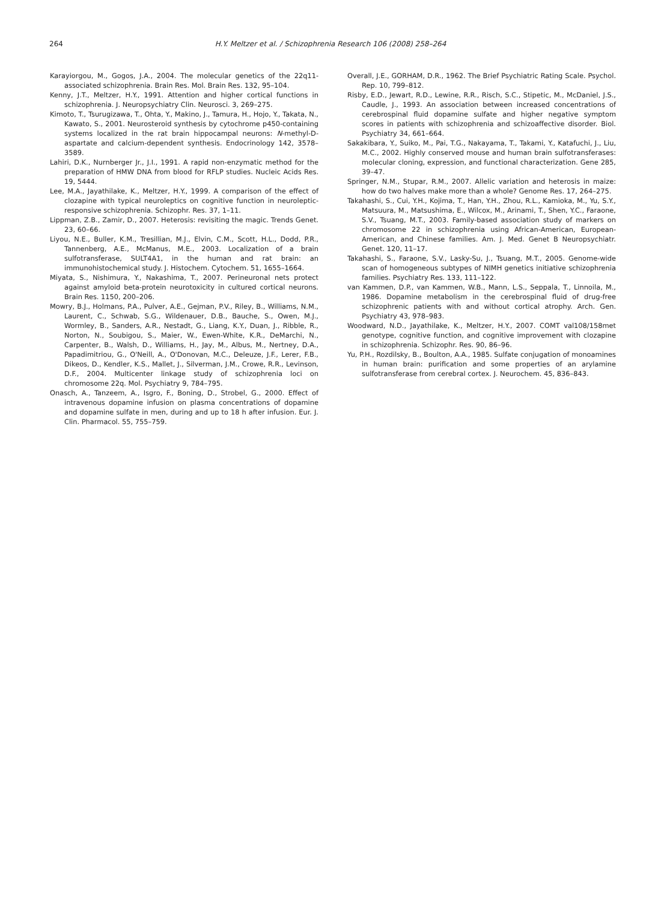264 H.Y. Meltzer et al. / Schizophrenia Research 106 (2008) 258–264
Karayiorgou, M., Gogos, J.A., 2004. The molecular genetics of the 22q11-associated schizophrenia. Brain Res. Mol. Brain Res. 132, 95–104.
Kenny, J.T., Meltzer, H.Y., 1991. Attention and higher cortical functions in schizophrenia. J. Neuropsychiatry Clin. Neurosci. 3, 269–275.
Kimoto, T., Tsurugizawa, T., Ohta, Y., Makino, J., Tamura, H., Hojo, Y., Takata, N., Kawato, S., 2001. Neurosteroid synthesis by cytochrome p450-containing systems localized in the rat brain hippocampal neurons: N-methyl-D-aspartate and calcium-dependent synthesis. Endocrinology 142, 3578–3589.
Lahiri, D.K., Nurnberger Jr., J.I., 1991. A rapid non-enzymatic method for the preparation of HMW DNA from blood for RFLP studies. Nucleic Acids Res. 19, 5444.
Lee, M.A., Jayathilake, K., Meltzer, H.Y., 1999. A comparison of the effect of clozapine with typical neuroleptics on cognitive function in neuroleptic-responsive schizophrenia. Schizophr. Res. 37, 1–11.
Lippman, Z.B., Zamir, D., 2007. Heterosis: revisiting the magic. Trends Genet. 23, 60–66.
Liyou, N.E., Buller, K.M., Tresillian, M.J., Elvin, C.M., Scott, H.L., Dodd, P.R., Tannenberg, A.E., McManus, M.E., 2003. Localization of a brain sulfotransferase, SULT4A1, in the human and rat brain: an immunohistochemical study. J. Histochem. Cytochem. 51, 1655–1664.
Miyata, S., Nishimura, Y., Nakashima, T., 2007. Perineuronal nets protect against amyloid beta-protein neurotoxicity in cultured cortical neurons. Brain Res. 1150, 200–206.
Mowry, B.J., Holmans, P.A., Pulver, A.E., Gejman, P.V., Riley, B., Williams, N.M., Laurent, C., Schwab, S.G., Wildenauer, D.B., Bauche, S., Owen, M.J., Wormley, B., Sanders, A.R., Nestadt, G., Liang, K.Y., Duan, J., Ribble, R., Norton, N., Soubigou, S., Maier, W., Ewen-White, K.R., DeMarchi, N., Carpenter, B., Walsh, D., Williams, H., Jay, M., Albus, M., Nertney, D.A., Papadimitriou, G., O'Neill, A., O'Donovan, M.C., Deleuze, J.F., Lerer, F.B., Dikeos, D., Kendler, K.S., Mallet, J., Silverman, J.M., Crowe, R.R., Levinson, D.F., 2004. Multicenter linkage study of schizophrenia loci on chromosome 22q. Mol. Psychiatry 9, 784–795.
Onasch, A., Tanzeem, A., Isgro, F., Boning, D., Strobel, G., 2000. Effect of intravenous dopamine infusion on plasma concentrations of dopamine and dopamine sulfate in men, during and up to 18 h after infusion. Eur. J. Clin. Pharmacol. 55, 755–759.
Overall, J.E., GORHAM, D.R., 1962. The Brief Psychiatric Rating Scale. Psychol. Rep. 10, 799–812.
Risby, E.D., Jewart, R.D., Lewine, R.R., Risch, S.C., Stipetic, M., McDaniel, J.S., Caudle, J., 1993. An association between increased concentrations of cerebrospinal fluid dopamine sulfate and higher negative symptom scores in patients with schizophrenia and schizoaffective disorder. Biol. Psychiatry 34, 661–664.
Sakakibara, Y., Suiko, M., Pai, T.G., Nakayama, T., Takami, Y., Katafuchi, J., Liu, M.C., 2002. Highly conserved mouse and human brain sulfotransferases: molecular cloning, expression, and functional characterization. Gene 285, 39–47.
Springer, N.M., Stupar, R.M., 2007. Allelic variation and heterosis in maize: how do two halves make more than a whole? Genome Res. 17, 264–275.
Takahashi, S., Cui, Y.H., Kojima, T., Han, Y.H., Zhou, R.L., Kamioka, M., Yu, S.Y., Matsuura, M., Matsushima, E., Wilcox, M., Arinami, T., Shen, Y.C., Faraone, S.V., Tsuang, M.T., 2003. Family-based association study of markers on chromosome 22 in schizophrenia using African-American, European-American, and Chinese families. Am. J. Med. Genet B Neuropsychiatr. Genet. 120, 11–17.
Takahashi, S., Faraone, S.V., Lasky-Su, J., Tsuang, M.T., 2005. Genome-wide scan of homogeneous subtypes of NIMH genetics initiative schizophrenia families. Psychiatry Res. 133, 111–122.
van Kammen, D.P., van Kammen, W.B., Mann, L.S., Seppala, T., Linnoila, M., 1986. Dopamine metabolism in the cerebrospinal fluid of drug-free schizophrenic patients with and without cortical atrophy. Arch. Gen. Psychiatry 43, 978–983.
Woodward, N.D., Jayathilake, K., Meltzer, H.Y., 2007. COMT val108/158met genotype, cognitive function, and cognitive improvement with clozapine in schizophrenia. Schizophr. Res. 90, 86–96.
Yu, P.H., Rozdilsky, B., Boulton, A.A., 1985. Sulfate conjugation of monoamines in human brain: purification and some properties of an arylamine sulfotransferase from cerebral cortex. J. Neurochem. 45, 836–843.